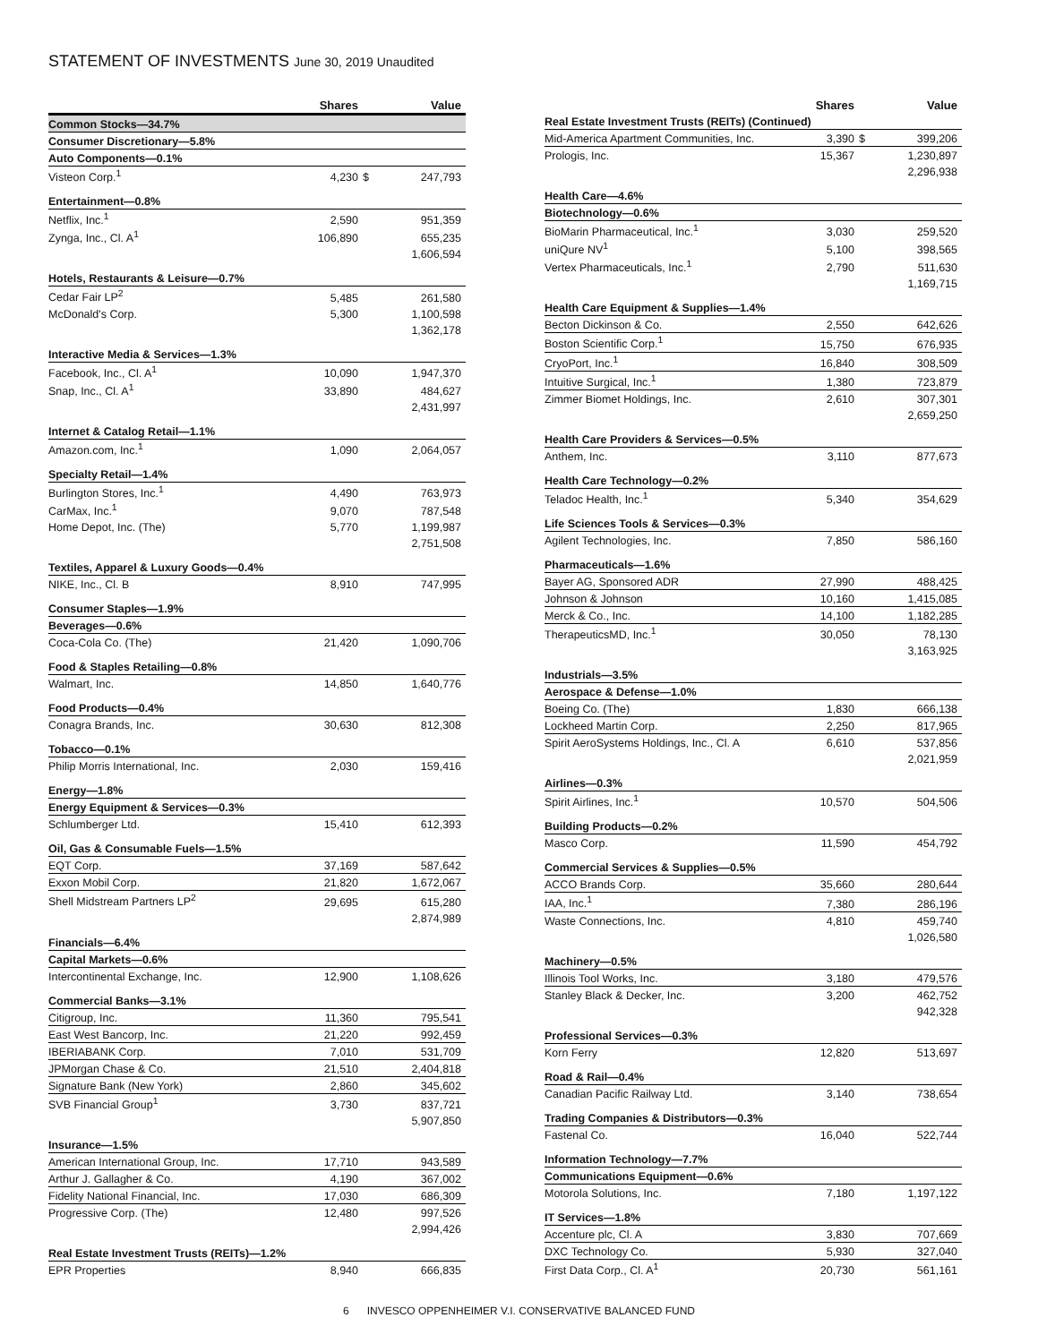STATEMENT OF INVESTMENTS June 30, 2019 Unaudited
| | Shares | | Value |
| --- | --- | --- | --- |
| Common Stocks—34.7% | | | |
| Consumer Discretionary—5.8% | | | |
| Auto Components—0.1% | | | |
| Visteon Corp.<sup>1</sup> | 4,230 | $ | 247,793 |
| Entertainment—0.8% | | | |
| Netflix, Inc.<sup>1</sup> | 2,590 | | 951,359 |
| Zynga, Inc., Cl. A<sup>1</sup> | 106,890 | | 655,235 |
| | | | 1,606,594 |
| Hotels, Restaurants & Leisure—0.7% | | | |
| Cedar Fair LP<sup>2</sup> | 5,485 | | 261,580 |
| McDonald's Corp. | 5,300 | | 1,100,598 |
| | | | 1,362,178 |
| Interactive Media & Services—1.3% | | | |
| Facebook, Inc., Cl. A<sup>1</sup> | 10,090 | | 1,947,370 |
| Snap, Inc., Cl. A<sup>1</sup> | 33,890 | | 484,627 |
| | | | 2,431,997 |
| Internet & Catalog Retail—1.1% | | | |
| Amazon.com, Inc.<sup>1</sup> | 1,090 | | 2,064,057 |
| Specialty Retail—1.4% | | | |
| Burlington Stores, Inc.<sup>1</sup> | 4,490 | | 763,973 |
| CarMax, Inc.<sup>1</sup> | 9,070 | | 787,548 |
| Home Depot, Inc. (The) | 5,770 | | 1,199,987 |
| | | | 2,751,508 |
| Textiles, Apparel & Luxury Goods—0.4% | | | |
| NIKE, Inc., Cl. B | 8,910 | | 747,995 |
| Consumer Staples—1.9% | | | |
| Beverages—0.6% | | | |
| Coca-Cola Co. (The) | 21,420 | | 1,090,706 |
| Food & Staples Retailing—0.8% | | | |
| Walmart, Inc. | 14,850 | | 1,640,776 |
| Food Products—0.4% | | | |
| Conagra Brands, Inc. | 30,630 | | 812,308 |
| Tobacco—0.1% | | | |
| Philip Morris International, Inc. | 2,030 | | 159,416 |
| Energy—1.8% | | | |
| Energy Equipment & Services—0.3% | | | |
| Schlumberger Ltd. | 15,410 | | 612,393 |
| Oil, Gas & Consumable Fuels—1.5% | | | |
| EQT Corp. | 37,169 | | 587,642 |
| Exxon Mobil Corp. | 21,820 | | 1,672,067 |
| Shell Midstream Partners LP<sup>2</sup> | 29,695 | | 615,280 |
| | | | 2,874,989 |
| Financials—6.4% | | | |
| Capital Markets—0.6% | | | |
| Intercontinental Exchange, Inc. | 12,900 | | 1,108,626 |
| Commercial Banks—3.1% | | | |
| Citigroup, Inc. | 11,360 | | 795,541 |
| East West Bancorp, Inc. | 21,220 | | 992,459 |
| IBERIABANK Corp. | 7,010 | | 531,709 |
| JPMorgan Chase & Co. | 21,510 | | 2,404,818 |
| Signature Bank (New York) | 2,860 | | 345,602 |
| SVB Financial Group<sup>1</sup> | 3,730 | | 837,721 |
| | | | 5,907,850 |
| Insurance—1.5% | | | |
| American International Group, Inc. | 17,710 | | 943,589 |
| Arthur J. Gallagher & Co. | 4,190 | | 367,002 |
| Fidelity National Financial, Inc. | 17,030 | | 686,309 |
| Progressive Corp. (The) | 12,480 | | 997,526 |
| | | | 2,994,426 |
| Real Estate Investment Trusts (REITs)—1.2% | | | |
| EPR Properties | 8,940 | | 666,835 |
| | Shares | | Value |
| --- | --- | --- | --- |
| Real Estate Investment Trusts (REITs) (Continued) | | | |
| Mid-America Apartment Communities, Inc. | 3,390 | $ | 399,206 |
| Prologis, Inc. | 15,367 | | 1,230,897 |
| | | | 2,296,938 |
| Health Care—4.6% | | | |
| Biotechnology—0.6% | | | |
| BioMarin Pharmaceutical, Inc.<sup>1</sup> | 3,030 | | 259,520 |
| uniQure NV<sup>1</sup> | 5,100 | | 398,565 |
| Vertex Pharmaceuticals, Inc.<sup>1</sup> | 2,790 | | 511,630 |
| | | | 1,169,715 |
| Health Care Equipment & Supplies—1.4% | | | |
| Becton Dickinson & Co. | 2,550 | | 642,626 |
| Boston Scientific Corp.<sup>1</sup> | 15,750 | | 676,935 |
| CryoPort, Inc.<sup>1</sup> | 16,840 | | 308,509 |
| Intuitive Surgical, Inc.<sup>1</sup> | 1,380 | | 723,879 |
| Zimmer Biomet Holdings, Inc. | 2,610 | | 307,301 |
| | | | 2,659,250 |
| Health Care Providers & Services—0.5% | | | |
| Anthem, Inc. | 3,110 | | 877,673 |
| Health Care Technology—0.2% | | | |
| Teladoc Health, Inc.<sup>1</sup> | 5,340 | | 354,629 |
| Life Sciences Tools & Services—0.3% | | | |
| Agilent Technologies, Inc. | 7,850 | | 586,160 |
| Pharmaceuticals—1.6% | | | |
| Bayer AG, Sponsored ADR | 27,990 | | 488,425 |
| Johnson & Johnson | 10,160 | | 1,415,085 |
| Merck & Co., Inc. | 14,100 | | 1,182,285 |
| TherapeuticsMD, Inc.<sup>1</sup> | 30,050 | | 78,130 |
| | | | 3,163,925 |
| Industrials—3.5% | | | |
| Aerospace & Defense—1.0% | | | |
| Boeing Co. (The) | 1,830 | | 666,138 |
| Lockheed Martin Corp. | 2,250 | | 817,965 |
| Spirit AeroSystems Holdings, Inc., Cl. A | 6,610 | | 537,856 |
| | | | 2,021,959 |
| Airlines—0.3% | | | |
| Spirit Airlines, Inc.<sup>1</sup> | 10,570 | | 504,506 |
| Building Products—0.2% | | | |
| Masco Corp. | 11,590 | | 454,792 |
| Commercial Services & Supplies—0.5% | | | |
| ACCO Brands Corp. | 35,660 | | 280,644 |
| IAA, Inc.<sup>1</sup> | 7,380 | | 286,196 |
| Waste Connections, Inc. | 4,810 | | 459,740 |
| | | | 1,026,580 |
| Machinery—0.5% | | | |
| Illinois Tool Works, Inc. | 3,180 | | 479,576 |
| Stanley Black & Decker, Inc. | 3,200 | | 462,752 |
| | | | 942,328 |
| Professional Services—0.3% | | | |
| Korn Ferry | 12,820 | | 513,697 |
| Road & Rail—0.4% | | | |
| Canadian Pacific Railway Ltd. | 3,140 | | 738,654 |
| Trading Companies & Distributors—0.3% | | | |
| Fastenal Co. | 16,040 | | 522,744 |
| Information Technology—7.7% | | | |
| Communications Equipment—0.6% | | | |
| Motorola Solutions, Inc. | 7,180 | | 1,197,122 |
| IT Services—1.8% | | | |
| Accenture plc, Cl. A | 3,830 | | 707,669 |
| DXC Technology Co. | 5,930 | | 327,040 |
| First Data Corp., Cl. A<sup>1</sup> | 20,730 | | 561,161 |
6 INVESCO OPPENHEIMER V.I. CONSERVATIVE BALANCED FUND